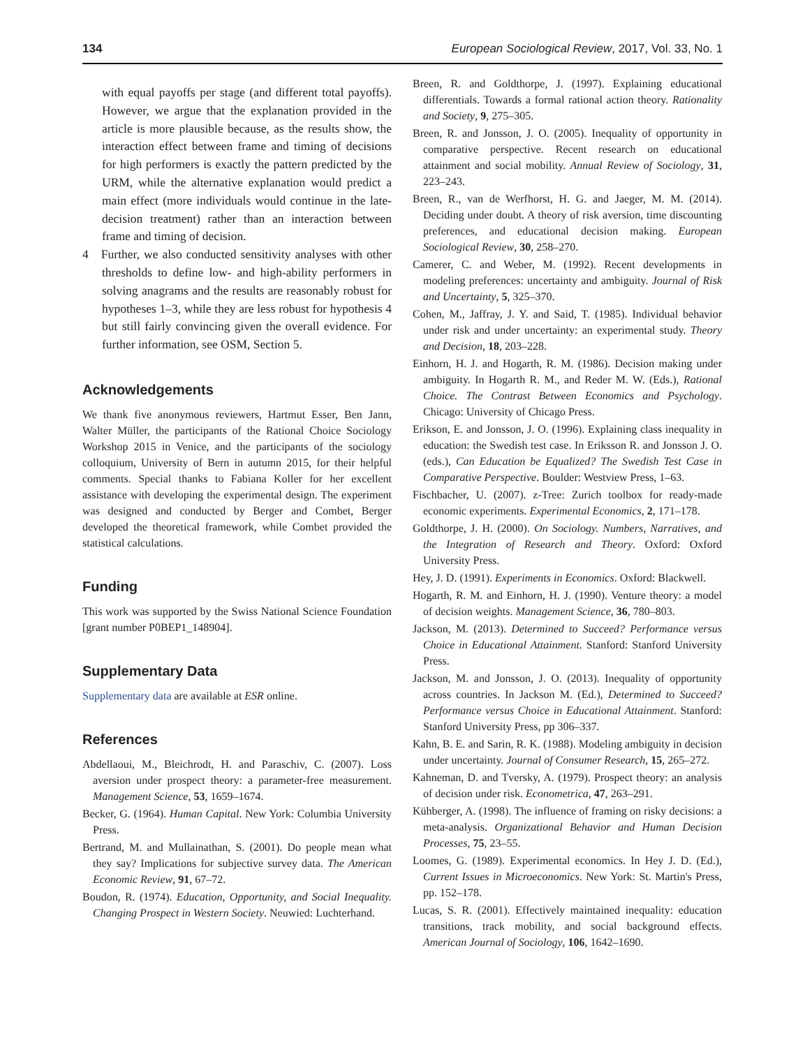134 European Sociological Review, 2017, Vol. 33, No. 1
with equal payoffs per stage (and different total payoffs). However, we argue that the explanation provided in the article is more plausible because, as the results show, the interaction effect between frame and timing of decisions for high performers is exactly the pattern predicted by the URM, while the alternative explanation would predict a main effect (more individuals would continue in the late-decision treatment) rather than an interaction between frame and timing of decision.
4 Further, we also conducted sensitivity analyses with other thresholds to define low- and high-ability performers in solving anagrams and the results are reasonably robust for hypotheses 1–3, while they are less robust for hypothesis 4 but still fairly convincing given the overall evidence. For further information, see OSM, Section 5.
Acknowledgements
We thank five anonymous reviewers, Hartmut Esser, Ben Jann, Walter Müller, the participants of the Rational Choice Sociology Workshop 2015 in Venice, and the participants of the sociology colloquium, University of Bern in autumn 2015, for their helpful comments. Special thanks to Fabiana Koller for her excellent assistance with developing the experimental design. The experiment was designed and conducted by Berger and Combet, Berger developed the theoretical framework, while Combet provided the statistical calculations.
Funding
This work was supported by the Swiss National Science Foundation [grant number P0BEP1_148904].
Supplementary Data
Supplementary data are available at ESR online.
References
Abdellaoui, M., Bleichrodt, H. and Paraschiv, C. (2007). Loss aversion under prospect theory: a parameter-free measurement. Management Science, 53, 1659–1674.
Becker, G. (1964). Human Capital. New York: Columbia University Press.
Bertrand, M. and Mullainathan, S. (2001). Do people mean what they say? Implications for subjective survey data. The American Economic Review, 91, 67–72.
Boudon, R. (1974). Education, Opportunity, and Social Inequality. Changing Prospect in Western Society. Neuwied: Luchterhand.
Breen, R. and Goldthorpe, J. (1997). Explaining educational differentials. Towards a formal rational action theory. Rationality and Society, 9, 275–305.
Breen, R. and Jonsson, J. O. (2005). Inequality of opportunity in comparative perspective. Recent research on educational attainment and social mobility. Annual Review of Sociology, 31, 223–243.
Breen, R., van de Werfhorst, H. G. and Jaeger, M. M. (2014). Deciding under doubt. A theory of risk aversion, time discounting preferences, and educational decision making. European Sociological Review, 30, 258–270.
Camerer, C. and Weber, M. (1992). Recent developments in modeling preferences: uncertainty and ambiguity. Journal of Risk and Uncertainty, 5, 325–370.
Cohen, M., Jaffray, J. Y. and Said, T. (1985). Individual behavior under risk and under uncertainty: an experimental study. Theory and Decision, 18, 203–228.
Einhorn, H. J. and Hogarth, R. M. (1986). Decision making under ambiguity. In Hogarth R. M., and Reder M. W. (Eds.), Rational Choice. The Contrast Between Economics and Psychology. Chicago: University of Chicago Press.
Erikson, E. and Jonsson, J. O. (1996). Explaining class inequality in education: the Swedish test case. In Eriksson R. and Jonsson J. O. (eds.), Can Education be Equalized? The Swedish Test Case in Comparative Perspective. Boulder: Westview Press, 1–63.
Fischbacher, U. (2007). z-Tree: Zurich toolbox for ready-made economic experiments. Experimental Economics, 2, 171–178.
Goldthorpe, J. H. (2000). On Sociology. Numbers, Narratives, and the Integration of Research and Theory. Oxford: Oxford University Press.
Hey, J. D. (1991). Experiments in Economics. Oxford: Blackwell.
Hogarth, R. M. and Einhorn, H. J. (1990). Venture theory: a model of decision weights. Management Science, 36, 780–803.
Jackson, M. (2013). Determined to Succeed? Performance versus Choice in Educational Attainment. Stanford: Stanford University Press.
Jackson, M. and Jonsson, J. O. (2013). Inequality of opportunity across countries. In Jackson M. (Ed.), Determined to Succeed? Performance versus Choice in Educational Attainment. Stanford: Stanford University Press, pp 306–337.
Kahn, B. E. and Sarin, R. K. (1988). Modeling ambiguity in decision under uncertainty. Journal of Consumer Research, 15, 265–272.
Kahneman, D. and Tversky, A. (1979). Prospect theory: an analysis of decision under risk. Econometrica, 47, 263–291.
Kühberger, A. (1998). The influence of framing on risky decisions: a meta-analysis. Organizational Behavior and Human Decision Processes, 75, 23–55.
Loomes, G. (1989). Experimental economics. In Hey J. D. (Ed.), Current Issues in Microeconomics. New York: St. Martin's Press, pp. 152–178.
Lucas, S. R. (2001). Effectively maintained inequality: education transitions, track mobility, and social background effects. American Journal of Sociology, 106, 1642–1690.